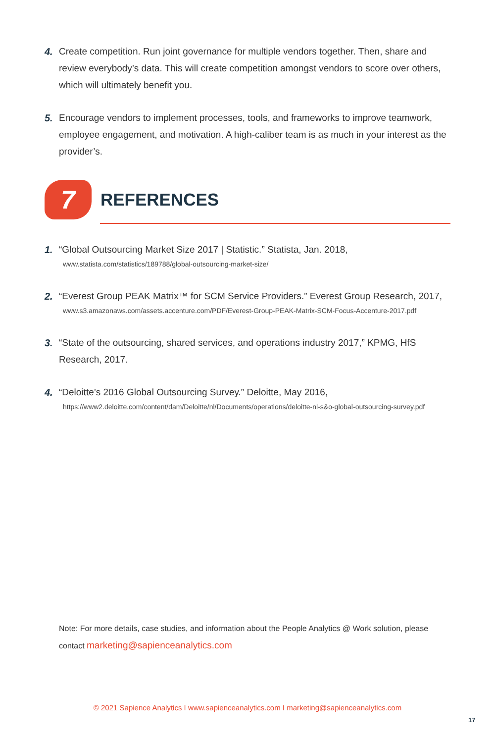4. Create competition. Run joint governance for multiple vendors together. Then, share and review everybody’s data. This will create competition amongst vendors to score over others, which will ultimately benefit you.
5. Encourage vendors to implement processes, tools, and frameworks to improve teamwork, employee engagement, and motivation. A high-caliber team is as much in your interest as the provider’s.
7
REFERENCES
1. “Global Outsourcing Market Size 2017 | Statistic.” Statista, Jan. 2018,
www.statista.com/statistics/189788/global-outsourcing-market-size/
2. “Everest Group PEAK Matrix™ for SCM Service Providers.” Everest Group Research, 2017,
www.s3.amazonaws.com/assets.accenture.com/PDF/Everest-Group-PEAK-Matrix-SCM-Focus-Accenture-2017.pdf
3. “State of the outsourcing, shared services, and operations industry 2017,” KPMG, HfS Research, 2017.
4. “Deloitte’s 2016 Global Outsourcing Survey.” Deloitte, May 2016,
https://www2.deloitte.com/content/dam/Deloitte/nl/Documents/operations/deloitte-nl-s&o-global-outsourcing-survey.pdf
Note: For more details, case studies, and information about the People Analytics @ Work solution, please contact marketing@sapienceanalytics.com
© 2021 Sapience Analytics I www.sapienceanalytics.com I marketing@sapienceanalytics.com
17